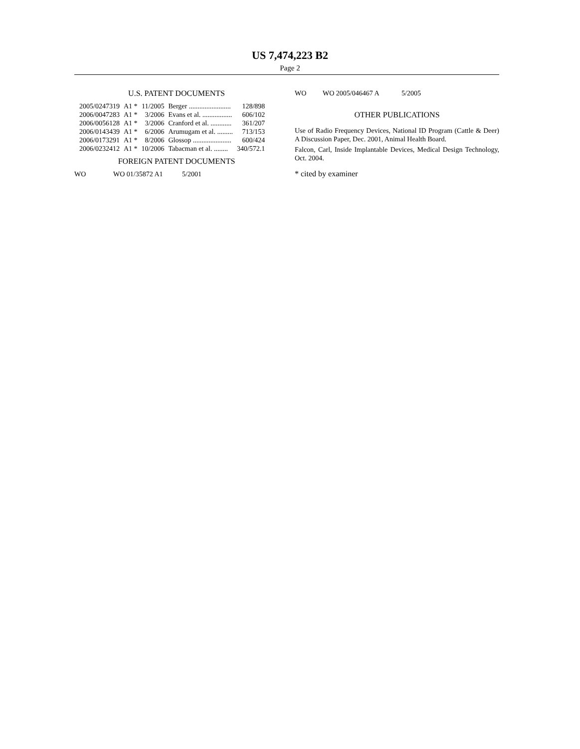US 7,474,223 B2
Page 2
U.S. PATENT DOCUMENTS
| 2005/0247319 | A1 * | 11/2005 | Berger ........................ | 128/898 |
| 2006/0047283 | A1 * | 3/2006 | Evans et al. ................. | 606/102 |
| 2006/0056128 | A1 * | 3/2006 | Cranford et al. ............ | 361/207 |
| 2006/0143439 | A1 * | 6/2006 | Arumugam et al. ......... | 713/153 |
| 2006/0173291 | A1 * | 8/2006 | Glossop ...................... | 600/424 |
| 2006/0232412 | A1 * | 10/2006 | Tabacman et al. ........ | 340/572.1 |
FOREIGN PATENT DOCUMENTS
| WO | WO 01/35872 A1 | 5/2001 |
| WO | WO 2005/046467 A | 5/2005 |
OTHER PUBLICATIONS
Use of Radio Frequency Devices, National ID Program (Cattle & Deer) A Discussion Paper, Dec. 2001, Animal Health Board.
Falcon, Carl, Inside Implantable Devices, Medical Design Technology, Oct. 2004.
* cited by examiner